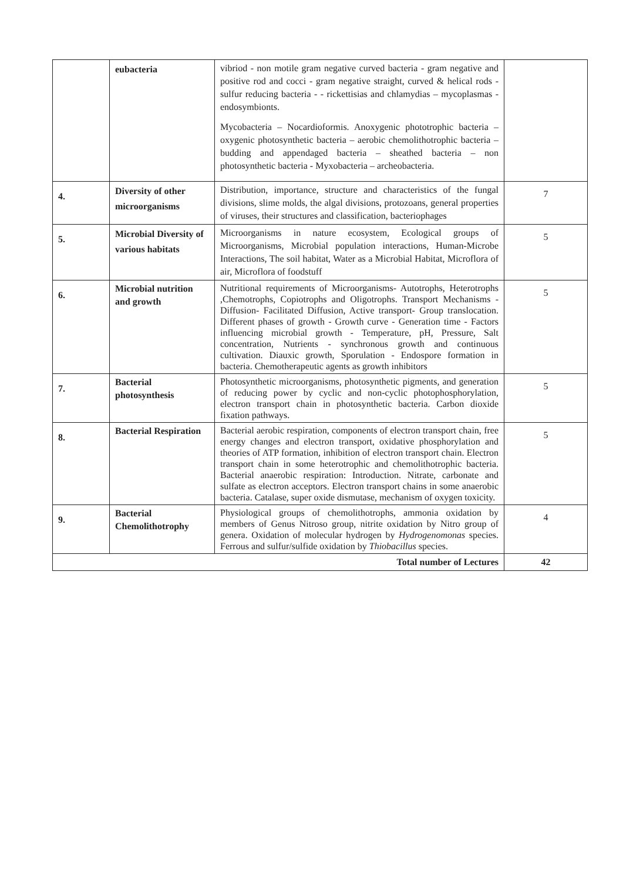| | eubacteria | vibriod - non motile gram negative curved bacteria - gram negative and positive rod and cocci - gram negative straight, curved & helical rods - sulfur reducing bacteria - - rickettisias and chlamydias – mycoplasmas - endosymbionts. Mycobacteria – Nocardioformis. Anoxygenic phototrophic bacteria – oxygenic photosynthetic bacteria – aerobic chemolithotrophic bacteria – budding and appendaged bacteria – sheathed bacteria – non photosynthetic bacteria - Myxobacteria – archeobacteria. | |
| 4. | Diversity of other microorganisms | Distribution, importance, structure and characteristics of the fungal divisions, slime molds, the algal divisions, protozoans, general properties of viruses, their structures and classification, bacteriophages | 7 |
| 5. | Microbial Diversity of various habitats | Microorganisms in nature ecosystem, Ecological groups of Microorganisms, Microbial population interactions, Human-Microbe Interactions, The soil habitat, Water as a Microbial Habitat, Microflora of air, Microflora of foodstuff | 5 |
| 6. | Microbial nutrition and growth | Nutritional requirements of Microorganisms- Autotrophs, Heterotrophs ,Chemotrophs, Copiotrophs and Oligotrophs. Transport Mechanisms - Diffusion- Facilitated Diffusion, Active transport- Group translocation. Different phases of growth - Growth curve - Generation time - Factors influencing microbial growth - Temperature, pH, Pressure, Salt concentration, Nutrients - synchronous growth and continuous cultivation. Diauxic growth, Sporulation - Endospore formation in bacteria. Chemotherapeutic agents as growth inhibitors | 5 |
| 7. | Bacterial photosynthesis | Photosynthetic microorganisms, photosynthetic pigments, and generation of reducing power by cyclic and non-cyclic photophosphorylation, electron transport chain in photosynthetic bacteria. Carbon dioxide fixation pathways. | 5 |
| 8. | Bacterial Respiration | Bacterial aerobic respiration, components of electron transport chain, free energy changes and electron transport, oxidative phosphorylation and theories of ATP formation, inhibition of electron transport chain. Electron transport chain in some heterotrophic and chemolithotrophic bacteria. Bacterial anaerobic respiration: Introduction. Nitrate, carbonate and sulfate as electron acceptors. Electron transport chains in some anaerobic bacteria. Catalase, super oxide dismutase, mechanism of oxygen toxicity. | 5 |
| 9. | Bacterial Chemolithotrophy | Physiological groups of chemolithotrophs, ammonia oxidation by members of Genus Nitroso group, nitrite oxidation by Nitro group of genera. Oxidation of molecular hydrogen by Hydrogenomonas species. Ferrous and sulfur/sulfide oxidation by Thiobacillus species. | 4 |
| Total number of Lectures | | | 42 |